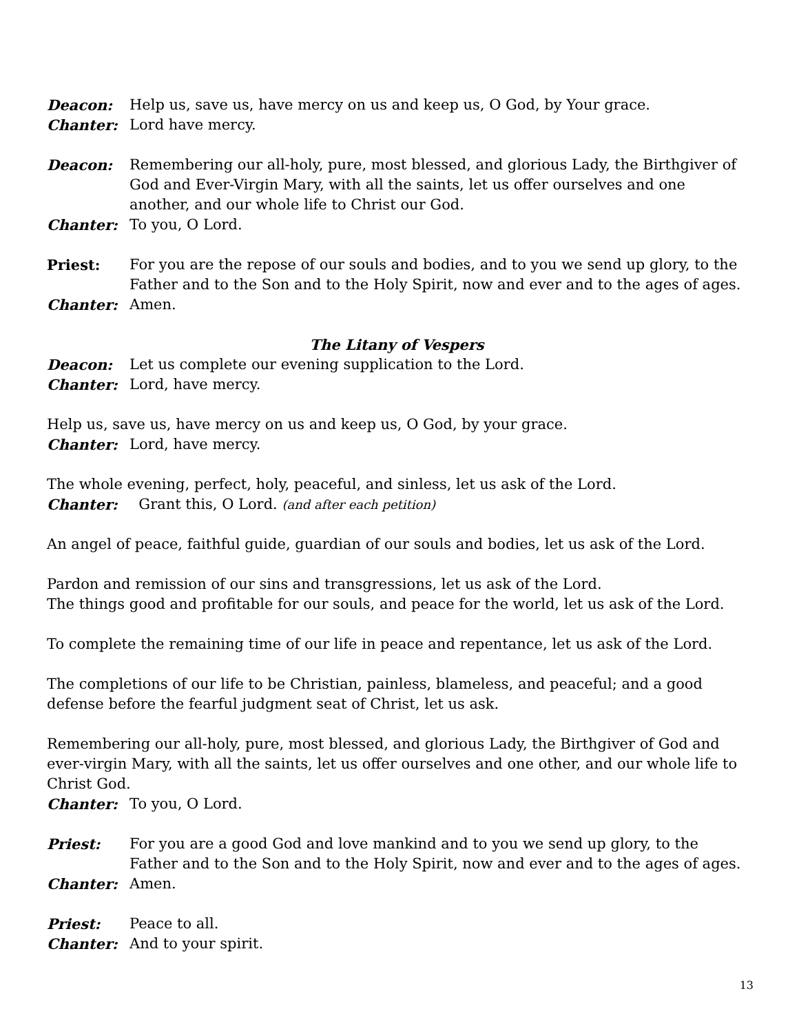Deacon: Help us, save us, have mercy on us and keep us, O God, by Your grace.
Chanter: Lord have mercy.
Deacon: Remembering our all-holy, pure, most blessed, and glorious Lady, the Birthgiver of God and Ever-Virgin Mary, with all the saints, let us offer ourselves and one another, and our whole life to Christ our God.
Chanter: To you, O Lord.
Priest: For you are the repose of our souls and bodies, and to you we send up glory, to the Father and to the Son and to the Holy Spirit, now and ever and to the ages of ages.
Chanter: Amen.
The Litany of Vespers
Deacon: Let us complete our evening supplication to the Lord.
Chanter: Lord, have mercy.
Help us, save us, have mercy on us and keep us, O God, by your grace.
Chanter: Lord, have mercy.
The whole evening, perfect, holy, peaceful, and sinless, let us ask of the Lord.
Chanter: Grant this, O Lord. (and after each petition)
An angel of peace, faithful guide, guardian of our souls and bodies, let us ask of the Lord.
Pardon and remission of our sins and transgressions, let us ask of the Lord.
The things good and profitable for our souls, and peace for the world, let us ask of the Lord.
To complete the remaining time of our life in peace and repentance, let us ask of the Lord.
The completions of our life to be Christian, painless, blameless, and peaceful; and a good defense before the fearful judgment seat of Christ, let us ask.
Remembering our all-holy, pure, most blessed, and glorious Lady, the Birthgiver of God and ever-virgin Mary, with all the saints, let us offer ourselves and one other, and our whole life to Christ God.
Chanter: To you, O Lord.
Priest: For you are a good God and love mankind and to you we send up glory, to the Father and to the Son and to the Holy Spirit, now and ever and to the ages of ages.
Chanter: Amen.
Priest: Peace to all.
Chanter: And to your spirit.
13